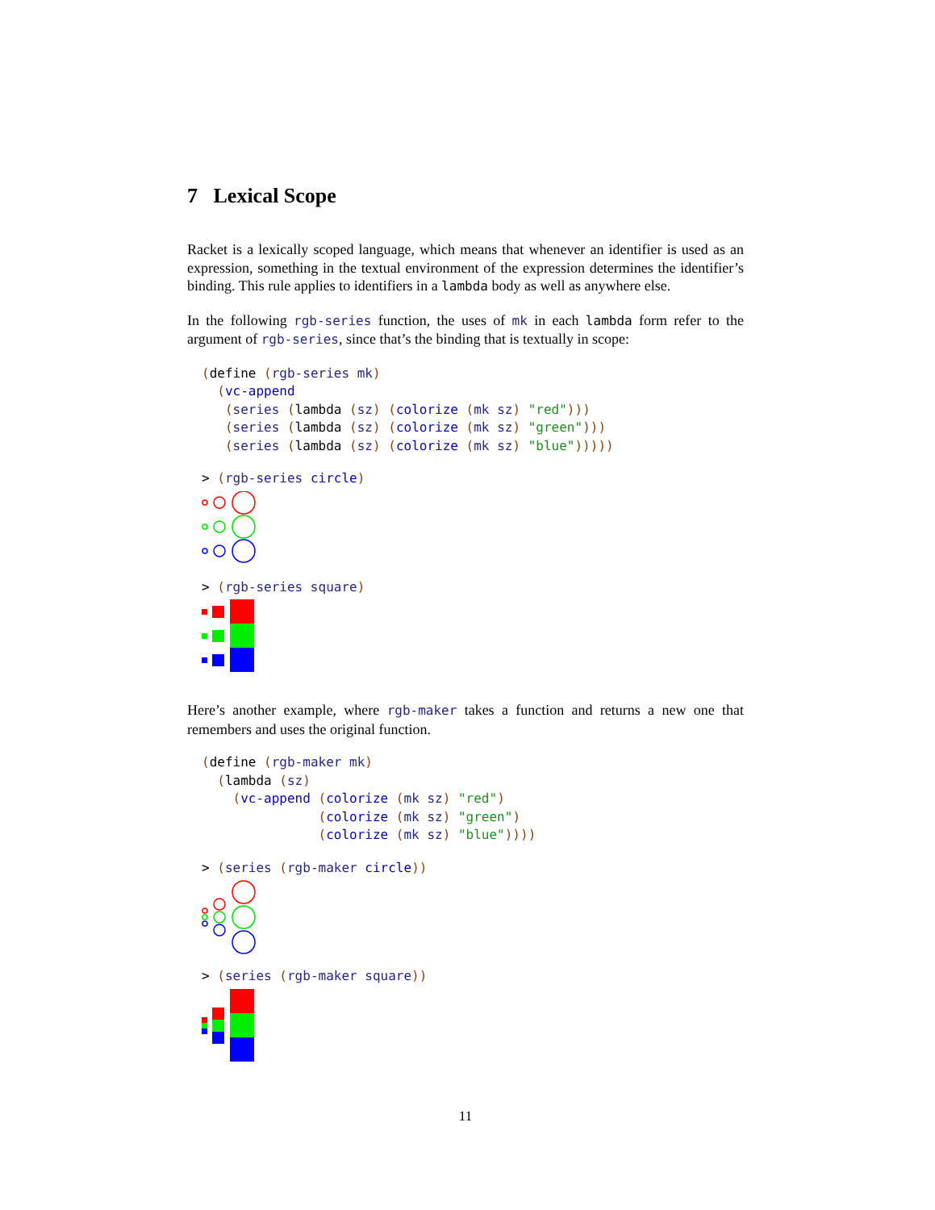7 Lexical Scope
Racket is a lexically scoped language, which means that whenever an identifier is used as an expression, something in the textual environment of the expression determines the identifier’s binding. This rule applies to identifiers in a lambda body as well as anywhere else.
In the following rgb-series function, the uses of mk in each lambda form refer to the argument of rgb-series, since that’s the binding that is textually in scope:
(define (rgb-series mk)
  (vc-append
   (series (lambda (sz) (colorize (mk sz) "red")))
   (series (lambda (sz) (colorize (mk sz) "green")))
   (series (lambda (sz) (colorize (mk sz) "blue")))))
> (rgb-series circle)
> (rgb-series square)
Here’s another example, where rgb-maker takes a function and returns a new one that remembers and uses the original function.
(define (rgb-maker mk)
  (lambda (sz)
    (vc-append (colorize (mk sz) "red")
               (colorize (mk sz) "green")
               (colorize (mk sz) "blue"))))
> (series (rgb-maker circle))
> (series (rgb-maker square))
11